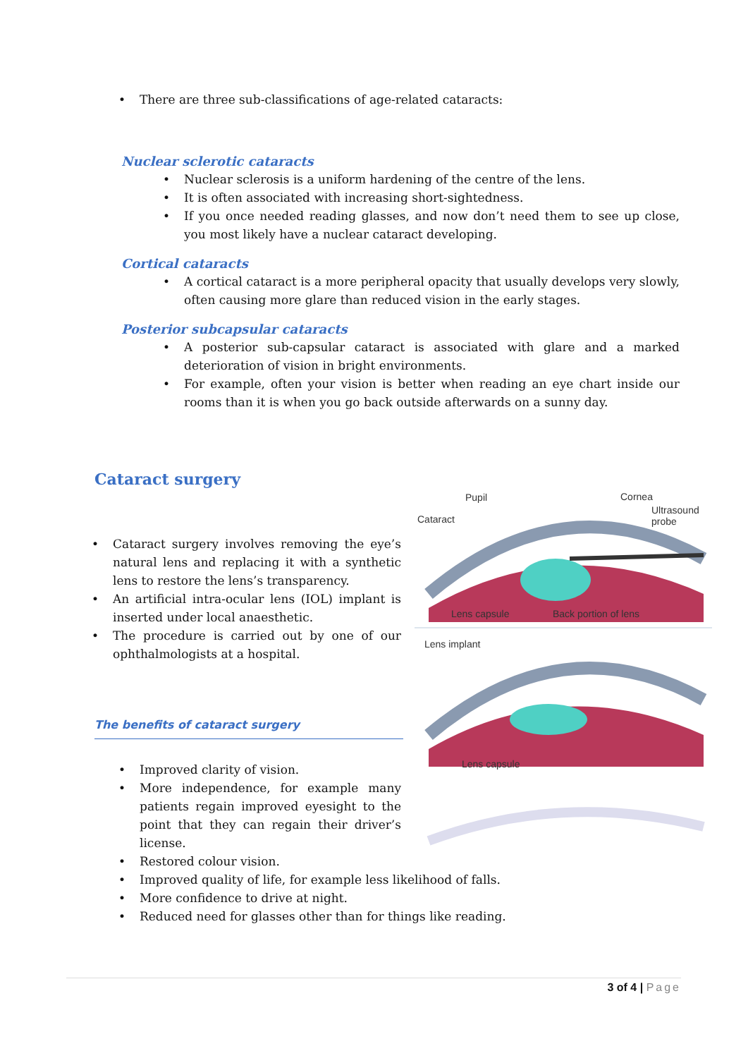• There are three sub-classifications of age-related cataracts:
Nuclear sclerotic cataracts
• Nuclear sclerosis is a uniform hardening of the centre of the lens.
• It is often associated with increasing short-sightedness.
• If you once needed reading glasses, and now don’t need them to see up close, you most likely have a nuclear cataract developing.
Cortical cataracts
• A cortical cataract is a more peripheral opacity that usually develops very slowly, often causing more glare than reduced vision in the early stages.
Posterior subcapsular cataracts
• A posterior sub-capsular cataract is associated with glare and a marked deterioration of vision in bright environments.
• For example, often your vision is better when reading an eye chart inside our rooms than it is when you go back outside afterwards on a sunny day.
Cataract surgery
• Cataract surgery involves removing the eye’s natural lens and replacing it with a synthetic lens to restore the lens’s transparency.
• An artificial intra-ocular lens (IOL) implant is inserted under local anaesthetic.
• The procedure is carried out by one of our ophthalmologists at a hospital.
The benefits of cataract surgery
• Improved clarity of vision.
• More independence, for example many patients regain improved eyesight to the point that they can regain their driver’s license.
• Restored colour vision.
• Improved quality of life, for example less likelihood of falls.
• More confidence to drive at night.
• Reduced need for glasses other than for things like reading.
Pupil Cornea
Cataract
Ultrasound
probe
Lens capsule Back portion of lens
Lens implant
Lens capsule
3 of 4 | Page